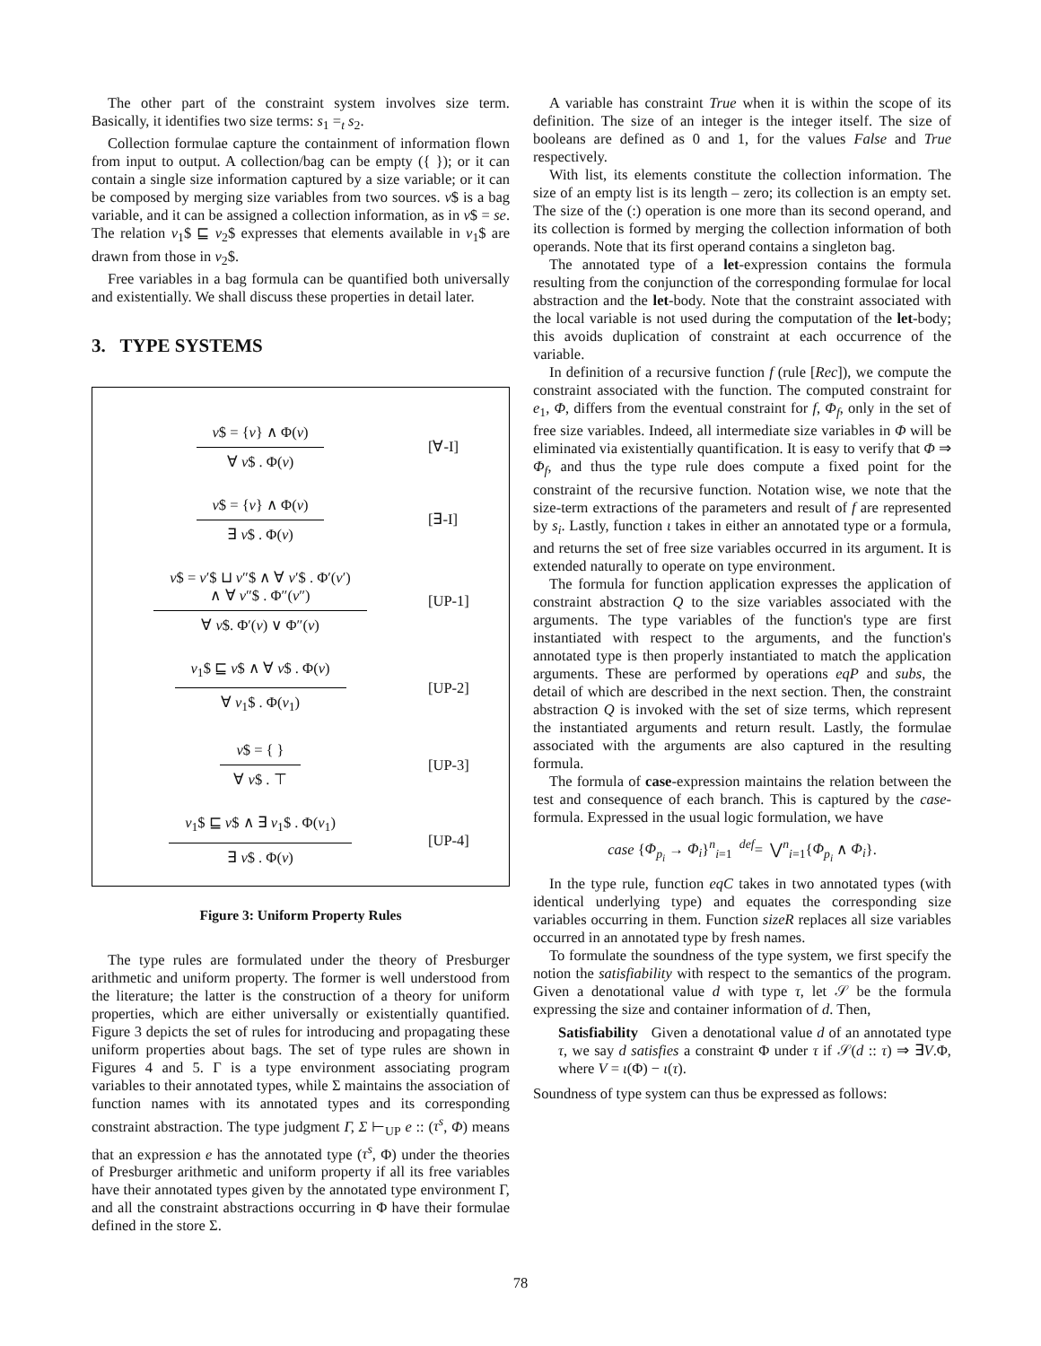The other part of the constraint system involves size term. Basically, it identifies two size terms: s<sub>1</sub> =<sub>t</sub> s<sub>2</sub>.
Collection formulae capture the containment of information flown from input to output. A collection/bag can be empty ({ }); or it can contain a single size information captured by a size variable; or it can be composed by merging size variables from two sources. v$ is a bag variable, and it can be assigned a collection information, as in v$ = se. The relation v<sub>1</sub>$ ⊑ v<sub>2</sub>$ expresses that elements available in v<sub>1</sub>$ are drawn from those in v<sub>2</sub>$.
Free variables in a bag formula can be quantified both universally and existentially. We shall discuss these properties in detail later.
3. TYPE SYSTEMS
v$ = {v} ∧ Φ(v)
∀ v$ . Φ(v)
[∀-I]
v$ = {v} ∧ Φ(v)
∃ v$ . Φ(v)
[∃-I]
v$ = v′$ ⊔ v″$ ∧ ∀ v′$ . Φ′(v′)
∧ ∀ v″$ . Φ″(v″)
∀ v$. Φ′(v) ∨ Φ″(v)
[UP-1]
v<sub>1</sub>$ ⊑ v$ ∧ ∀ v$ . Φ(v)
∀ v<sub>1</sub>$ . Φ(v<sub>1</sub>)
[UP-2]
v$ = { }
∀ v$ . ⊤
[UP-3]
v<sub>1</sub>$ ⊑ v$ ∧ ∃ v<sub>1</sub>$ . Φ(v<sub>1</sub>)
∃ v$ . Φ(v)
[UP-4]
Figure 3: Uniform Property Rules
The type rules are formulated under the theory of Presburger arithmetic and uniform property. The former is well understood from the literature; the latter is the construction of a theory for uniform properties, which are either universally or existentially quantified. Figure 3 depicts the set of rules for introducing and propagating these uniform properties about bags. The set of type rules are shown in Figures 4 and 5. Γ is a type environment associating program variables to their annotated types, while Σ maintains the association of function names with its annotated types and its corresponding constraint abstraction. The type judgment Γ, Σ ⊢<sub>UP</sub> e :: (τ<sup>s</sup>, Φ) means that an expression e has the annotated type (τ<sup>s</sup>, Φ) under the theories of Presburger arithmetic and uniform property if all its free variables have their annotated types given by the annotated type environment Γ, and all the constraint abstractions occurring in Φ have their formulae defined in the store Σ.
A variable has constraint True when it is within the scope of its definition. The size of an integer is the integer itself. The size of booleans are defined as 0 and 1, for the values False and True respectively.
With list, its elements constitute the collection information. The size of an empty list is its length – zero; its collection is an empty set. The size of the (:) operation is one more than its second operand, and its collection is formed by merging the collection information of both operands. Note that its first operand contains a singleton bag.
The annotated type of a let-expression contains the formula resulting from the conjunction of the corresponding formulae for local abstraction and the let-body. Note that the constraint associated with the local variable is not used during the computation of the let-body; this avoids duplication of constraint at each occurrence of the variable.
In definition of a recursive function f (rule [Rec]), we compute the constraint associated with the function. The computed constraint for e<sub>1</sub>, Φ, differs from the eventual constraint for f, Φ<sub>f</sub>, only in the set of free size variables. Indeed, all intermediate size variables in Φ will be eliminated via existentially quantification. It is easy to verify that Φ ⇒ Φ<sub>f</sub>, and thus the type rule does compute a fixed point for the constraint of the recursive function. Notation wise, we note that the size-term extractions of the parameters and result of f are represented by s<sub>i</sub>. Lastly, function ι takes in either an annotated type or a formula, and returns the set of free size variables occurred in its argument. It is extended naturally to operate on type environment.
The formula for function application expresses the application of constraint abstraction Q to the size variables associated with the arguments. The type variables of the function's type are first instantiated with respect to the arguments, and the function's annotated type is then properly instantiated to match the application arguments. These are performed by operations eqP and subs, the detail of which are described in the next section. Then, the constraint abstraction Q is invoked with the set of size terms, which represent the instantiated arguments and return result. Lastly, the formulae associated with the arguments are also captured in the resulting formula.
The formula of case-expression maintains the relation between the test and consequence of each branch. This is captured by the case-formula. Expressed in the usual logic formulation, we have
case {Φ<sub>p<sub>i</sub></sub> → Φ<sub>i</sub>}<sup>n</sup><sub>i=1</sub> <sup>def</sup>= ⋁<sup>n</sup><sub>i=1</sub>{Φ<sub>p<sub>i</sub></sub> ∧ Φ<sub>i</sub>}.
In the type rule, function eqC takes in two annotated types (with identical underlying type) and equates the corresponding size variables occurring in them. Function sizeR replaces all size variables occurred in an annotated type by fresh names.
To formulate the soundness of the type system, we first specify the notion the satisfiability with respect to the semantics of the program. Given a denotational value d with type τ, let 𝒮 be the formula expressing the size and container information of d. Then,
Satisfiability Given a denotational value d of an annotated type τ, we say d satisfies a constraint Φ under τ if 𝒮(d :: τ) ⇒ ∃V.Φ, where V = ι(Φ) − ι(τ).
Soundness of type system can thus be expressed as follows:
78